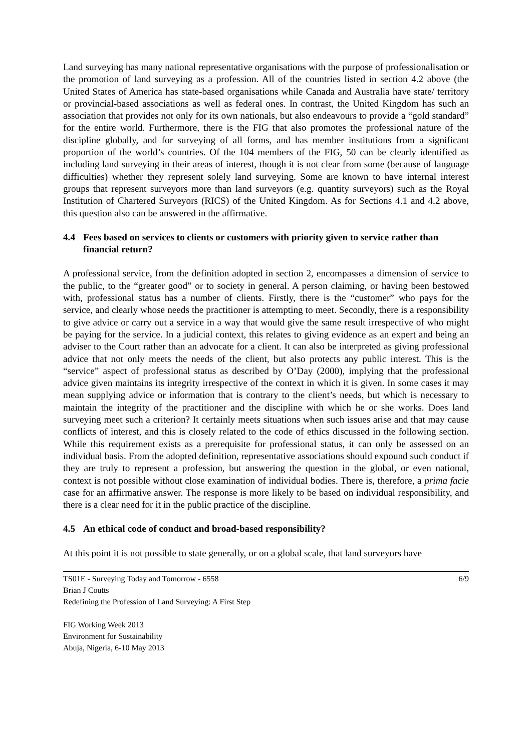Land surveying has many national representative organisations with the purpose of professionalisation or the promotion of land surveying as a profession. All of the countries listed in section 4.2 above (the United States of America has state-based organisations while Canada and Australia have state/ territory or provincial-based associations as well as federal ones. In contrast, the United Kingdom has such an association that provides not only for its own nationals, but also endeavours to provide a “gold standard” for the entire world. Furthermore, there is the FIG that also promotes the professional nature of the discipline globally, and for surveying of all forms, and has member institutions from a significant proportion of the world’s countries. Of the 104 members of the FIG, 50 can be clearly identified as including land surveying in their areas of interest, though it is not clear from some (because of language difficulties) whether they represent solely land surveying. Some are known to have internal interest groups that represent surveyors more than land surveyors (e.g. quantity surveyors) such as the Royal Institution of Chartered Surveyors (RICS) of the United Kingdom. As for Sections 4.1 and 4.2 above, this question also can be answered in the affirmative.
4.4 Fees based on services to clients or customers with priority given to service rather than financial return?
A professional service, from the definition adopted in section 2, encompasses a dimension of service to the public, to the “greater good” or to society in general. A person claiming, or having been bestowed with, professional status has a number of clients. Firstly, there is the “customer” who pays for the service, and clearly whose needs the practitioner is attempting to meet. Secondly, there is a responsibility to give advice or carry out a service in a way that would give the same result irrespective of who might be paying for the service. In a judicial context, this relates to giving evidence as an expert and being an adviser to the Court rather than an advocate for a client. It can also be interpreted as giving professional advice that not only meets the needs of the client, but also protects any public interest. This is the “service” aspect of professional status as described by O’Day (2000), implying that the professional advice given maintains its integrity irrespective of the context in which it is given. In some cases it may mean supplying advice or information that is contrary to the client’s needs, but which is necessary to maintain the integrity of the practitioner and the discipline with which he or she works. Does land surveying meet such a criterion? It certainly meets situations when such issues arise and that may cause conflicts of interest, and this is closely related to the code of ethics discussed in the following section. While this requirement exists as a prerequisite for professional status, it can only be assessed on an individual basis. From the adopted definition, representative associations should expound such conduct if they are truly to represent a profession, but answering the question in the global, or even national, context is not possible without close examination of individual bodies. There is, therefore, a prima facie case for an affirmative answer. The response is more likely to be based on individual responsibility, and there is a clear need for it in the public practice of the discipline.
4.5 An ethical code of conduct and broad-based responsibility?
At this point it is not possible to state generally, or on a global scale, that land surveyors have
TS01E - Surveying Today and Tomorrow - 6558 6/9
Brian J Coutts
Redefining the Profession of Land Surveying: A First Step
FIG Working Week 2013
Environment for Sustainability
Abuja, Nigeria, 6-10 May 2013